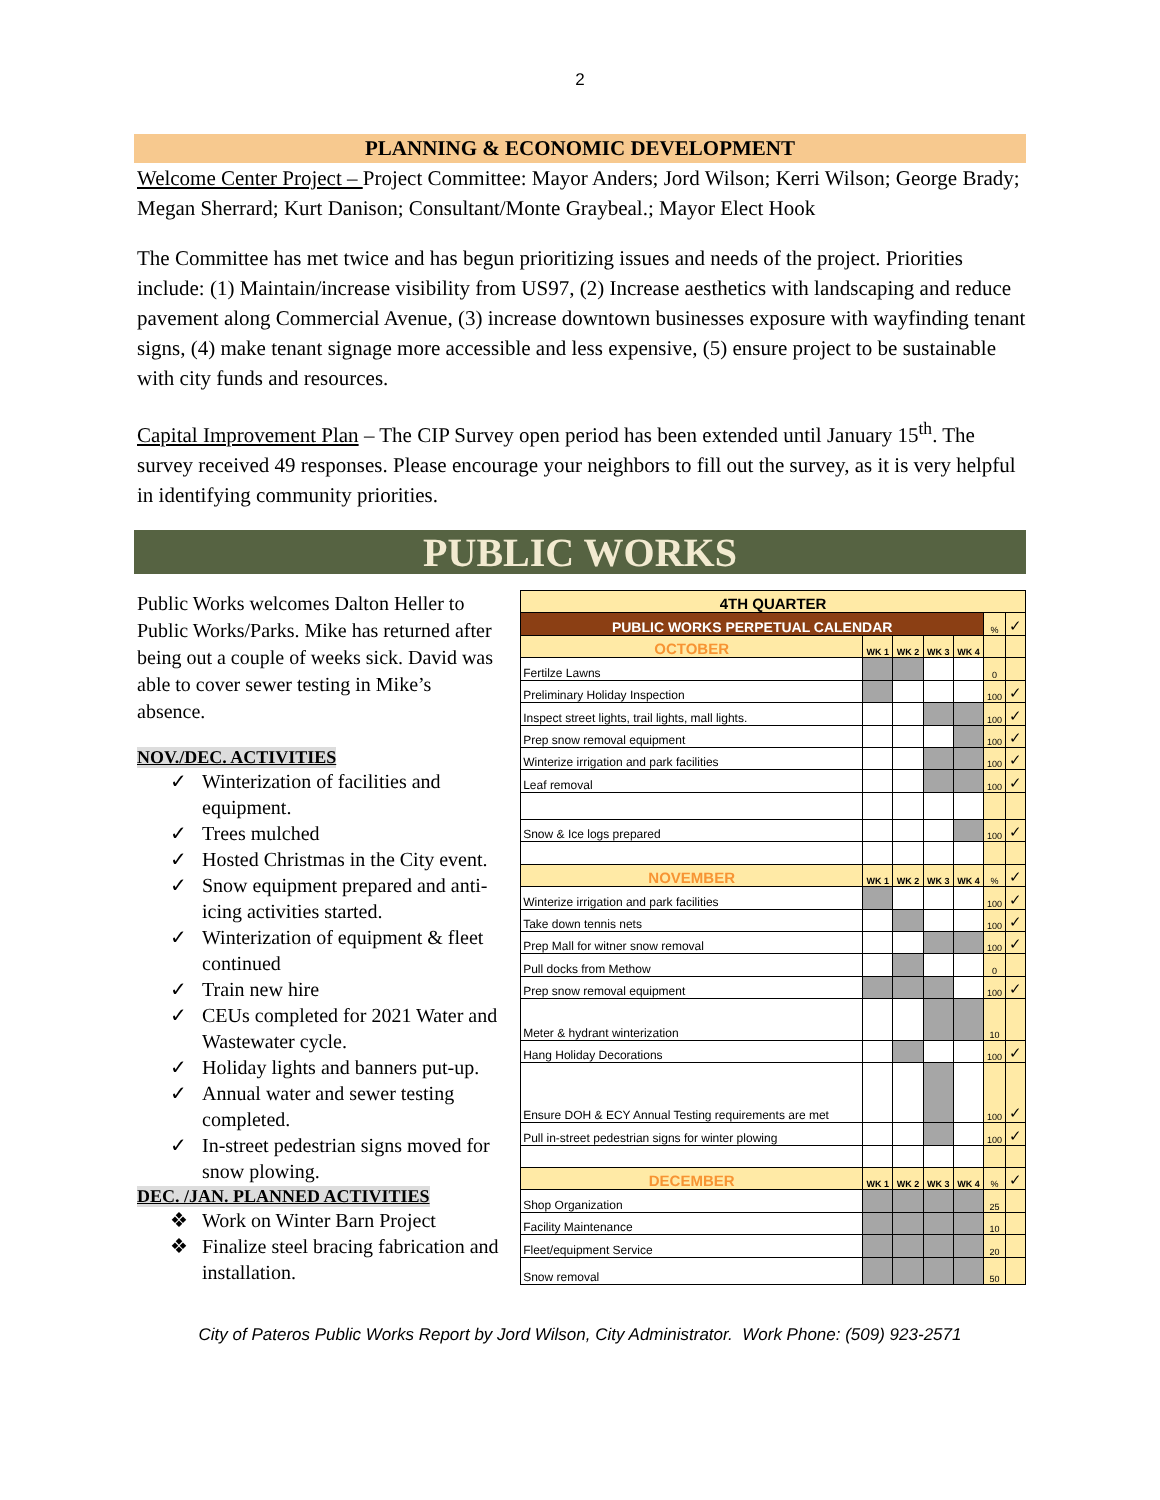2
PLANNING & ECONOMIC DEVELOPMENT
Welcome Center Project – Project Committee: Mayor Anders; Jord Wilson; Kerri Wilson; George Brady; Megan Sherrard; Kurt Danison; Consultant/Monte Graybeal.; Mayor Elect Hook
The Committee has met twice and has begun prioritizing issues and needs of the project. Priorities include: (1) Maintain/increase visibility from US97, (2) Increase aesthetics with landscaping and reduce pavement along Commercial Avenue, (3) increase downtown businesses exposure with wayfinding tenant signs, (4) make tenant signage more accessible and less expensive, (5) ensure project to be sustainable with city funds and resources.
Capital Improvement Plan – The CIP Survey open period has been extended until January 15<sup>th</sup>. The survey received 49 responses. Please encourage your neighbors to fill out the survey, as it is very helpful in identifying community priorities.
PUBLIC WORKS
Public Works welcomes Dalton Heller to Public Works/Parks. Mike has returned after being out a couple of weeks sick. David was able to cover sewer testing in Mike’s absence.
NOV./DEC. ACTIVITIES
✓ Winterization of facilities and equipment.
✓ Trees mulched
✓ Hosted Christmas in the City event.
✓ Snow equipment prepared and anti-icing activities started.
✓ Winterization of equipment & fleet continued
✓ Train new hire
✓ CEUs completed for 2021 Water and Wastewater cycle.
✓ Holiday lights and banners put-up.
✓ Annual water and sewer testing completed.
✓ In-street pedestrian signs moved for snow plowing.
DEC. /JAN. PLANNED ACTIVITIES
❖ Work on Winter Barn Project
❖ Finalize steel bracing fabrication and installation.
| 4TH QUARTER | | | | | | |
| PUBLIC WORKS PERPETUAL CALENDAR | | | | | % | ✓ |
| OCTOBER | WK 1 | WK 2 | WK 3 | WK 4 | | |
| Fertilze Lawns | | | | | 0 | |
| Preliminary Holiday Inspection | | | | | 100 | ✓ |
| Inspect street lights, trail lights, mall lights. | | | | | 100 | ✓ |
| Prep snow removal equipment | | | | | 100 | ✓ |
| Winterize irrigation and park facilities | | | | | 100 | ✓ |
| Leaf removal | | | | | 100 | ✓ |
| Snow & Ice logs prepared | | | | | 100 | ✓ |
| NOVEMBER | WK 1 | WK 2 | WK 3 | WK 4 | % | ✓ |
| Winterize irrigation and park facilities | | | | | 100 | ✓ |
| Take down tennis nets | | | | | 100 | ✓ |
| Prep Mall for witner snow removal | | | | | 100 | ✓ |
| Pull docks from Methow | | | | | 0 | |
| Prep snow removal equipment | | | | | 100 | ✓ |
| Meter & hydrant winterization | | | | | 10 | |
| Hang Holiday Decorations | | | | | 100 | ✓ |
| Ensure DOH & ECY Annual Testing requirements are met | | | | | 100 | ✓ |
| Pull in-street pedestrian signs for winter plowing | | | | | 100 | ✓ |
| DECEMBER | WK 1 | WK 2 | WK 3 | WK 4 | % | ✓ |
| Shop Organization | | | | | 25 | |
| Facility Maintenance | | | | | 10 | |
| Fleet/equipment Service | | | | | 20 | |
| Snow removal | | | | | 50 | |
City of Pateros Public Works Report by Jord Wilson, City Administrator. Work Phone: (509) 923-2571